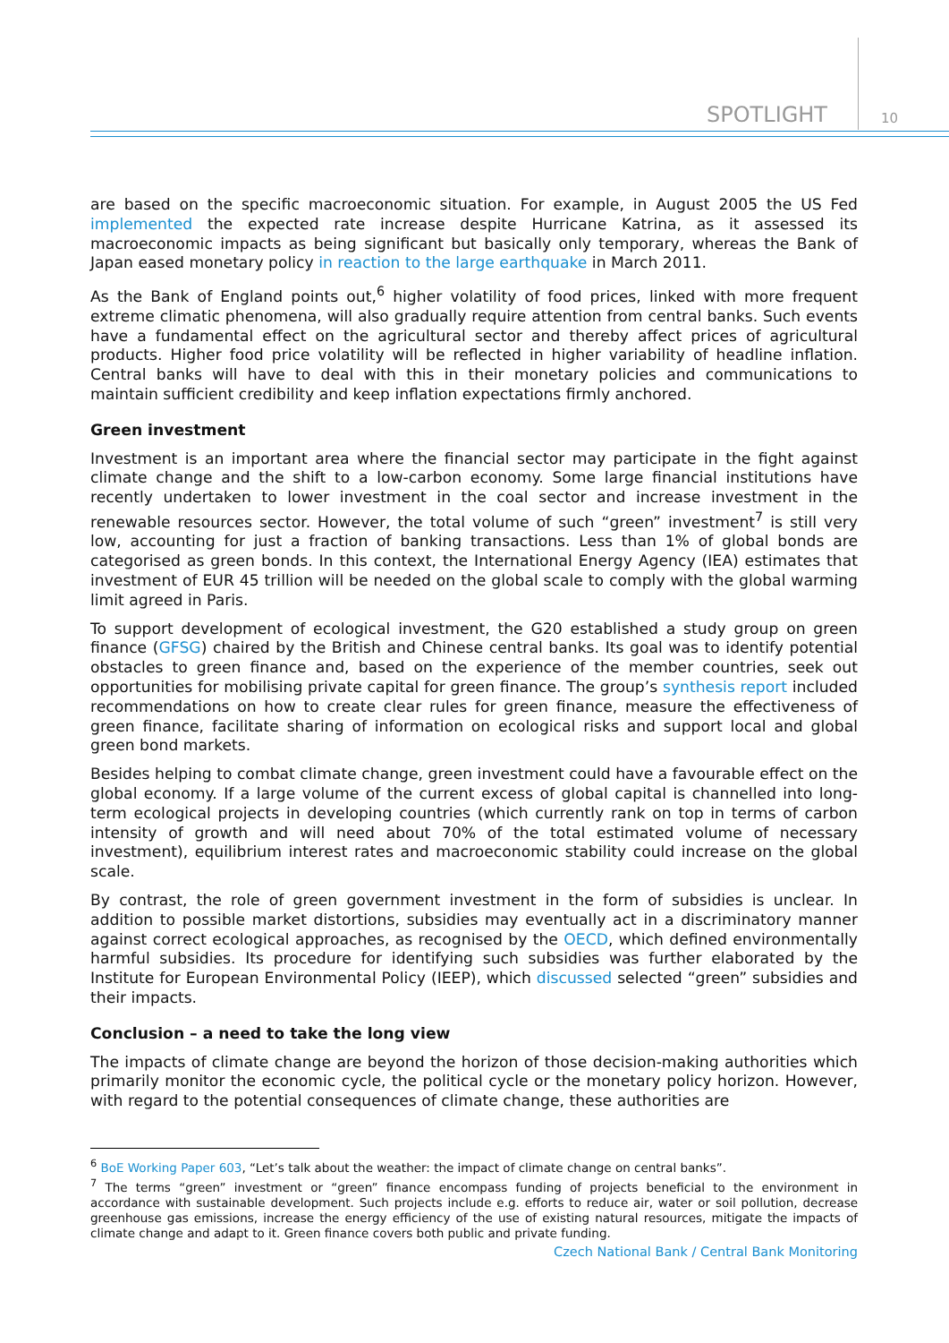SPOTLIGHT 10
are based on the specific macroeconomic situation. For example, in August 2005 the US Fed implemented the expected rate increase despite Hurricane Katrina, as it assessed its macroeconomic impacts as being significant but basically only temporary, whereas the Bank of Japan eased monetary policy in reaction to the large earthquake in March 2011.
As the Bank of England points out,<sup>6</sup> higher volatility of food prices, linked with more frequent extreme climatic phenomena, will also gradually require attention from central banks. Such events have a fundamental effect on the agricultural sector and thereby affect prices of agricultural products. Higher food price volatility will be reflected in higher variability of headline inflation. Central banks will have to deal with this in their monetary policies and communications to maintain sufficient credibility and keep inflation expectations firmly anchored.
Green investment
Investment is an important area where the financial sector may participate in the fight against climate change and the shift to a low-carbon economy. Some large financial institutions have recently undertaken to lower investment in the coal sector and increase investment in the renewable resources sector. However, the total volume of such “green” investment<sup>7</sup> is still very low, accounting for just a fraction of banking transactions. Less than 1% of global bonds are categorised as green bonds. In this context, the International Energy Agency (IEA) estimates that investment of EUR 45 trillion will be needed on the global scale to comply with the global warming limit agreed in Paris.
To support development of ecological investment, the G20 established a study group on green finance (GFSG) chaired by the British and Chinese central banks. Its goal was to identify potential obstacles to green finance and, based on the experience of the member countries, seek out opportunities for mobilising private capital for green finance. The group’s synthesis report included recommendations on how to create clear rules for green finance, measure the effectiveness of green finance, facilitate sharing of information on ecological risks and support local and global green bond markets.
Besides helping to combat climate change, green investment could have a favourable effect on the global economy. If a large volume of the current excess of global capital is channelled into long-term ecological projects in developing countries (which currently rank on top in terms of carbon intensity of growth and will need about 70% of the total estimated volume of necessary investment), equilibrium interest rates and macroeconomic stability could increase on the global scale.
By contrast, the role of green government investment in the form of subsidies is unclear. In addition to possible market distortions, subsidies may eventually act in a discriminatory manner against correct ecological approaches, as recognised by the OECD, which defined environmentally harmful subsidies. Its procedure for identifying such subsidies was further elaborated by the Institute for European Environmental Policy (IEEP), which discussed selected “green” subsidies and their impacts.
Conclusion – a need to take the long view
The impacts of climate change are beyond the horizon of those decision-making authorities which primarily monitor the economic cycle, the political cycle or the monetary policy horizon. However, with regard to the potential consequences of climate change, these authorities are
<sup>6</sup> BoE Working Paper 603, “Let’s talk about the weather: the impact of climate change on central banks”.
<sup>7</sup> The terms “green” investment or “green” finance encompass funding of projects beneficial to the environment in accordance with sustainable development. Such projects include e.g. efforts to reduce air, water or soil pollution, decrease greenhouse gas emissions, increase the energy efficiency of the use of existing natural resources, mitigate the impacts of climate change and adapt to it. Green finance covers both public and private funding.
Czech National Bank / Central Bank Monitoring